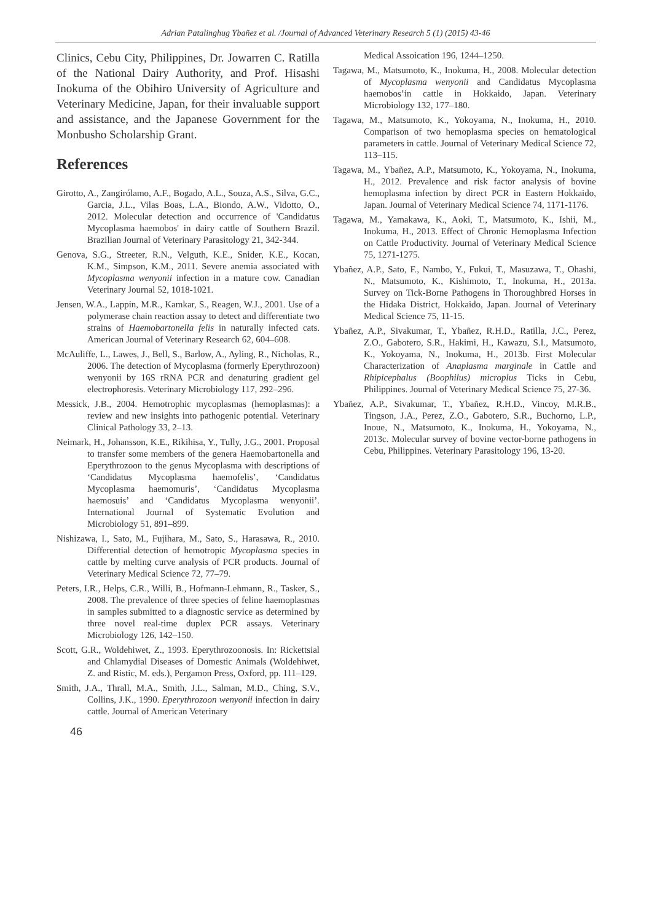Adrian Patalinghug Ybañez et al. /Journal of Advanced Veterinary Research 5 (1) (2015) 43-46
Clinics, Cebu City, Philippines, Dr. Jowarren C. Ratilla of the National Dairy Authority, and Prof. Hisashi Inokuma of the Obihiro University of Agriculture and Veterinary Medicine, Japan, for their invaluable support and assistance, and the Japanese Government for the Monbusho Scholarship Grant.
References
Girotto, A., Zangirólamo, A.F., Bogado, A.L., Souza, A.S., Silva, G.C., Garcia, J.L., Vilas Boas, L.A., Biondo, A.W., Vidotto, O., 2012. Molecular detection and occurrence of 'Candidatus Mycoplasma haemobos' in dairy cattle of Southern Brazil. Brazilian Journal of Veterinary Parasitology 21, 342-344.
Genova, S.G., Streeter, R.N., Velguth, K.E., Snider, K.E., Kocan, K.M., Simpson, K.M., 2011. Severe anemia associated with Mycoplasma wenyonii infection in a mature cow. Canadian Veterinary Journal 52, 1018-1021.
Jensen, W.A., Lappin, M.R., Kamkar, S., Reagen, W.J., 2001. Use of a polymerase chain reaction assay to detect and differentiate two strains of Haemobartonella felis in naturally infected cats. American Journal of Veterinary Research 62, 604–608.
McAuliffe, L., Lawes, J., Bell, S., Barlow, A., Ayling, R., Nicholas, R., 2006. The detection of Mycoplasma (formerly Eperythrozoon) wenyonii by 16S rRNA PCR and denaturing gradient gel electrophoresis. Veterinary Microbiology 117, 292–296.
Messick, J.B., 2004. Hemotrophic mycoplasmas (hemoplasmas): a review and new insights into pathogenic potential. Veterinary Clinical Pathology 33, 2–13.
Neimark, H., Johansson, K.E., Rikihisa, Y., Tully, J.G., 2001. Proposal to transfer some members of the genera Haemobartonella and Eperythrozoon to the genus Mycoplasma with descriptions of ‘Candidatus Mycoplasma haemofelis’, ‘Candidatus Mycoplasma haemomuris’, ‘Candidatus Mycoplasma haemosuis’ and ‘Candidatus Mycoplasma wenyonii’. International Journal of Systematic Evolution and Microbiology 51, 891–899.
Nishizawa, I., Sato, M., Fujihara, M., Sato, S., Harasawa, R., 2010. Differential detection of hemotropic Mycoplasma species in cattle by melting curve analysis of PCR products. Journal of Veterinary Medical Science 72, 77–79.
Peters, I.R., Helps, C.R., Willi, B., Hofmann-Lehmann, R., Tasker, S., 2008. The prevalence of three species of feline haemoplasmas in samples submitted to a diagnostic service as determined by three novel real-time duplex PCR assays. Veterinary Microbiology 126, 142–150.
Scott, G.R., Woldehiwet, Z., 1993. Eperythrozoonosis. In: Rickettsial and Chlamydial Diseases of Domestic Animals (Woldehiwet, Z. and Ristic, M. eds.), Pergamon Press, Oxford, pp. 111–129.
Smith, J.A., Thrall, M.A., Smith, J.L., Salman, M.D., Ching, S.V., Collins, J.K., 1990. Eperythrozoon wenyonii infection in dairy cattle. Journal of American Veterinary
Medical Assoication 196, 1244–1250.
Tagawa, M., Matsumoto, K., Inokuma, H., 2008. Molecular detection of Mycoplasma wenyonii and Candidatus Mycoplasma haemobos’in cattle in Hokkaido, Japan. Veterinary Microbiology 132, 177–180.
Tagawa, M., Matsumoto, K., Yokoyama, N., Inokuma, H., 2010. Comparison of two hemoplasma species on hematological parameters in cattle. Journal of Veterinary Medical Science 72, 113–115.
Tagawa, M., Ybañez, A.P., Matsumoto, K., Yokoyama, N., Inokuma, H., 2012. Prevalence and risk factor analysis of bovine hemoplasma infection by direct PCR in Eastern Hokkaido, Japan. Journal of Veterinary Medical Science 74, 1171-1176.
Tagawa, M., Yamakawa, K., Aoki, T., Matsumoto, K., Ishii, M., Inokuma, H., 2013. Effect of Chronic Hemoplasma Infection on Cattle Productivity. Journal of Veterinary Medical Science 75, 1271-1275.
Ybañez, A.P., Sato, F., Nambo, Y., Fukui, T., Masuzawa, T., Ohashi, N., Matsumoto, K., Kishimoto, T., Inokuma, H., 2013a. Survey on Tick-Borne Pathogens in Thoroughbred Horses in the Hidaka District, Hokkaido, Japan. Journal of Veterinary Medical Science 75, 11-15.
Ybañez, A.P., Sivakumar, T., Ybañez, R.H.D., Ratilla, J.C., Perez, Z.O., Gabotero, S.R., Hakimi, H., Kawazu, S.I., Matsumoto, K., Yokoyama, N., Inokuma, H., 2013b. First Molecular Characterization of Anaplasma marginale in Cattle and Rhipicephalus (Boophilus) microplus Ticks in Cebu, Philippines. Journal of Veterinary Medical Science 75, 27-36.
Ybañez, A.P., Sivakumar, T., Ybañez, R.H.D., Vincoy, M.R.B., Tingson, J.A., Perez, Z.O., Gabotero, S.R., Buchorno, L.P., Inoue, N., Matsumoto, K., Inokuma, H., Yokoyama, N., 2013c. Molecular survey of bovine vector-borne pathogens in Cebu, Philippines. Veterinary Parasitology 196, 13-20.
46